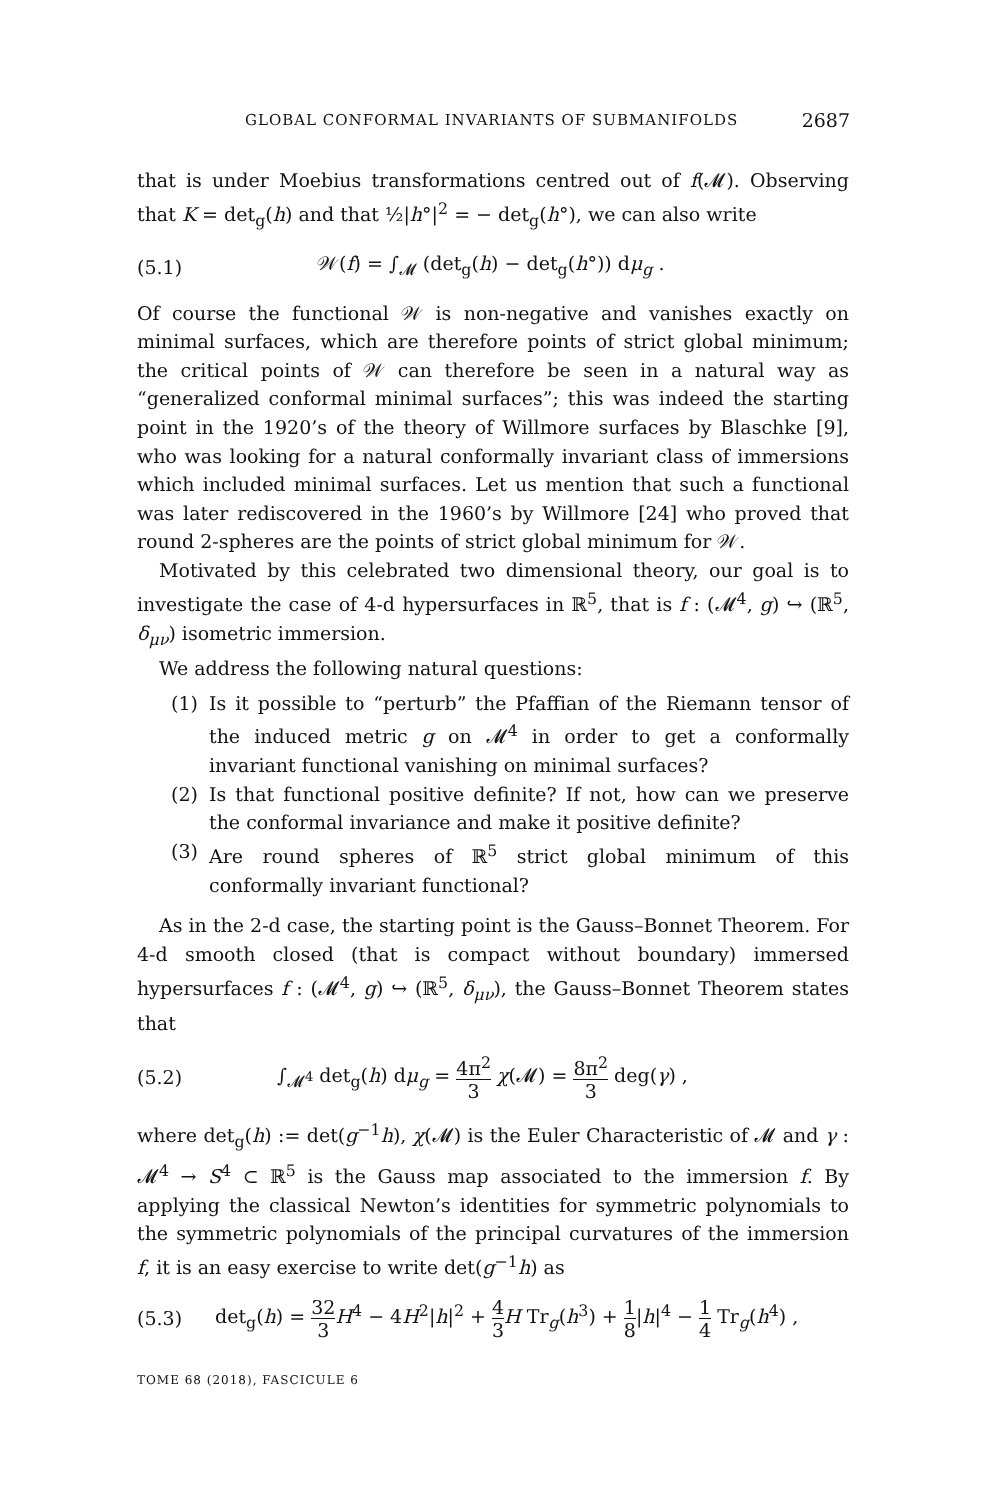GLOBAL CONFORMAL INVARIANTS OF SUBMANIFOLDS 2687
that is under Moebius transformations centred out of f(𝓜). Observing that K = det<sub>g</sub>(h) and that ½|h°|<sup>2</sup> = − det<sub>g</sub>(h°), we can also write
(5.1) 𝒲(f) = ∫<sub>𝓜</sub> (det<sub>g</sub>(h) − det<sub>g</sub>(h°)) dμ<sub>g</sub> .
Of course the functional 𝒲 is non-negative and vanishes exactly on minimal surfaces, which are therefore points of strict global minimum; the critical points of 𝒲 can therefore be seen in a natural way as “generalized conformal minimal surfaces”; this was indeed the starting point in the 1920’s of the theory of Willmore surfaces by Blaschke [9], who was looking for a natural conformally invariant class of immersions which included minimal surfaces. Let us mention that such a functional was later rediscovered in the 1960’s by Willmore [24] who proved that round 2-spheres are the points of strict global minimum for 𝒲.
Motivated by this celebrated two dimensional theory, our goal is to investigate the case of 4-d hypersurfaces in ℝ<sup>5</sup>, that is f : (𝓜<sup>4</sup>, g) ↪ (ℝ<sup>5</sup>, δ<sub>μν</sub>) isometric immersion.
We address the following natural questions:
(1) Is it possible to “perturb” the Pfaffian of the Riemann tensor of the induced metric g on 𝓜<sup>4</sup> in order to get a conformally invariant functional vanishing on minimal surfaces?
(2) Is that functional positive definite? If not, how can we preserve the conformal invariance and make it positive definite?
(3) Are round spheres of ℝ<sup>5</sup> strict global minimum of this conformally invariant functional?
As in the 2-d case, the starting point is the Gauss–Bonnet Theorem. For 4-d smooth closed (that is compact without boundary) immersed hypersurfaces f : (𝓜<sup>4</sup>, g) ↪ (ℝ<sup>5</sup>, δ<sub>μν</sub>), the Gauss–Bonnet Theorem states that
(5.2) ∫<sub>𝓜<sup>4</sup></sub> det<sub>g</sub>(h) dμ<sub>g</sub> = 4π<sup>2</sup> 3 χ(𝓜) = 8π<sup>2</sup> 3 deg(γ) ,
where det<sub>g</sub>(h) := det(g<sup>−1</sup>h), χ(𝓜) is the Euler Characteristic of 𝓜 and γ : 𝓜<sup>4</sup> → S<sup>4</sup> ⊂ ℝ<sup>5</sup> is the Gauss map associated to the immersion f. By applying the classical Newton’s identities for symmetric polynomials to the symmetric polynomials of the principal curvatures of the immersion f, it is an easy exercise to write det(g<sup>−1</sup>h) as
(5.3) det<sub>g</sub>(h) = 32 3 H<sup>4</sup> − 4H<sup>2</sup>|h|<sup>2</sup> + 4 3 H Tr<sub>g</sub>(h<sup>3</sup>) + 1 8|h|<sup>4</sup> − 1 4 Tr<sub>g</sub>(h<sup>4</sup>) ,
TOME 68 (2018), FASCICULE 6